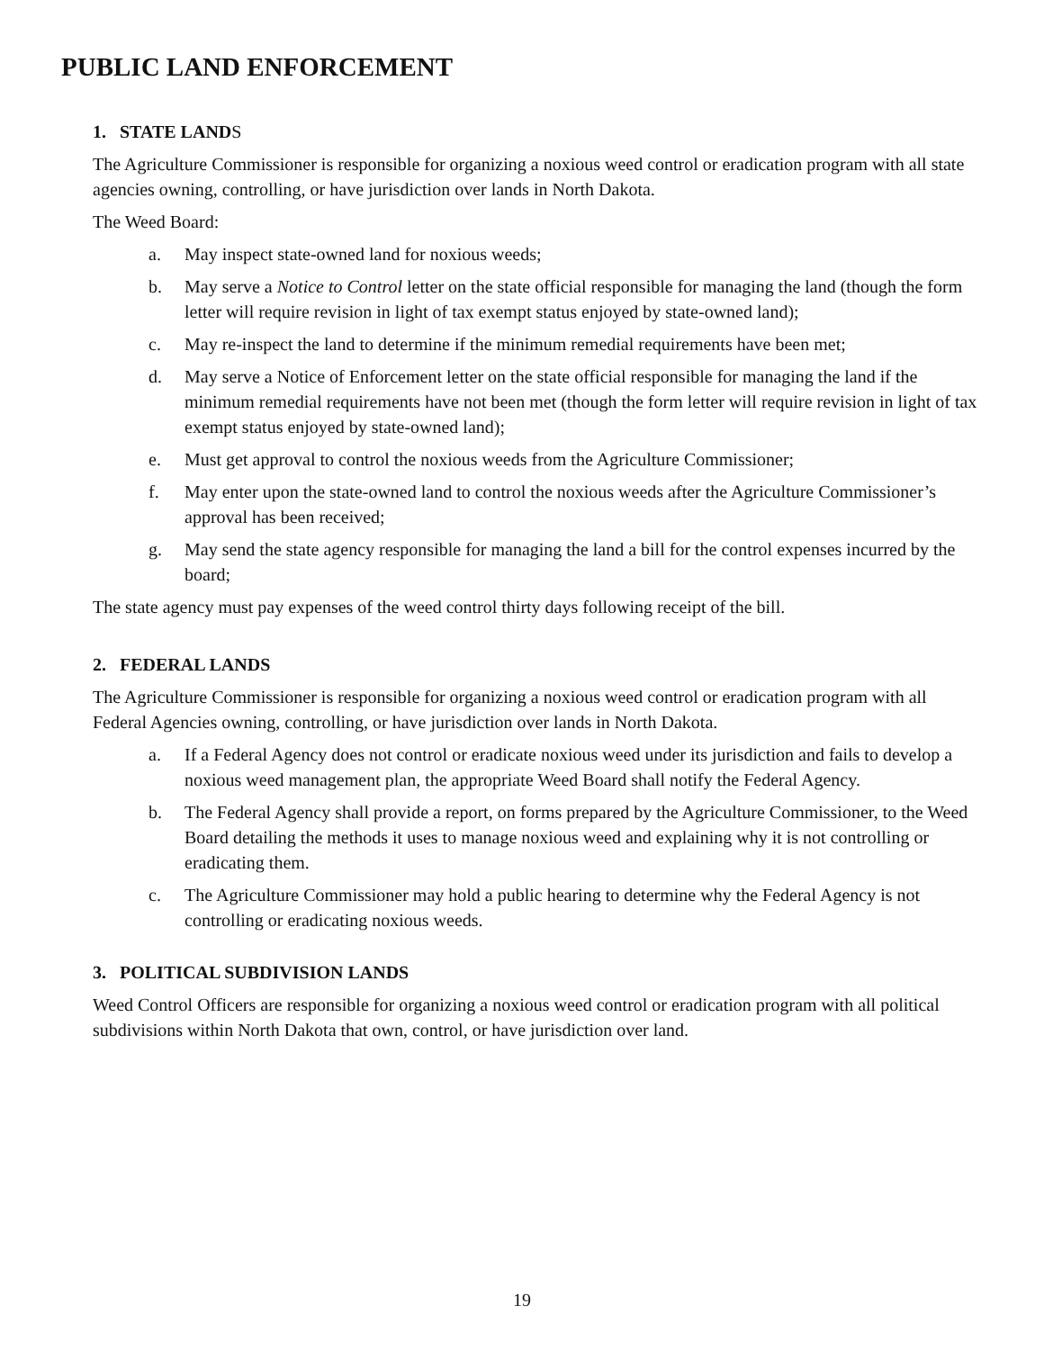PUBLIC LAND ENFORCEMENT
1. STATE LANDS
The Agriculture Commissioner is responsible for organizing a noxious weed control or eradication program with all state agencies owning, controlling, or have jurisdiction over lands in North Dakota.
The Weed Board:
a. May inspect state-owned land for noxious weeds;
b. May serve a Notice to Control letter on the state official responsible for managing the land (though the form letter will require revision in light of tax exempt status enjoyed by state-owned land);
c. May re-inspect the land to determine if the minimum remedial requirements have been met;
d. May serve a Notice of Enforcement letter on the state official responsible for managing the land if the minimum remedial requirements have not been met (though the form letter will require revision in light of tax exempt status enjoyed by state-owned land);
e. Must get approval to control the noxious weeds from the Agriculture Commissioner;
f. May enter upon the state-owned land to control the noxious weeds after the Agriculture Commissioner’s approval has been received;
g. May send the state agency responsible for managing the land a bill for the control expenses incurred by the board;
The state agency must pay expenses of the weed control thirty days following receipt of the bill.
2. FEDERAL LANDS
The Agriculture Commissioner is responsible for organizing a noxious weed control or eradication program with all Federal Agencies owning, controlling, or have jurisdiction over lands in North Dakota.
a. If a Federal Agency does not control or eradicate noxious weed under its jurisdiction and fails to develop a noxious weed management plan, the appropriate Weed Board shall notify the Federal Agency.
b. The Federal Agency shall provide a report, on forms prepared by the Agriculture Commissioner, to the Weed Board detailing the methods it uses to manage noxious weed and explaining why it is not controlling or eradicating them.
c. The Agriculture Commissioner may hold a public hearing to determine why the Federal Agency is not controlling or eradicating noxious weeds.
3. POLITICAL SUBDIVISION LANDS
Weed Control Officers are responsible for organizing a noxious weed control or eradication program with all political subdivisions within North Dakota that own, control, or have jurisdiction over land.
19